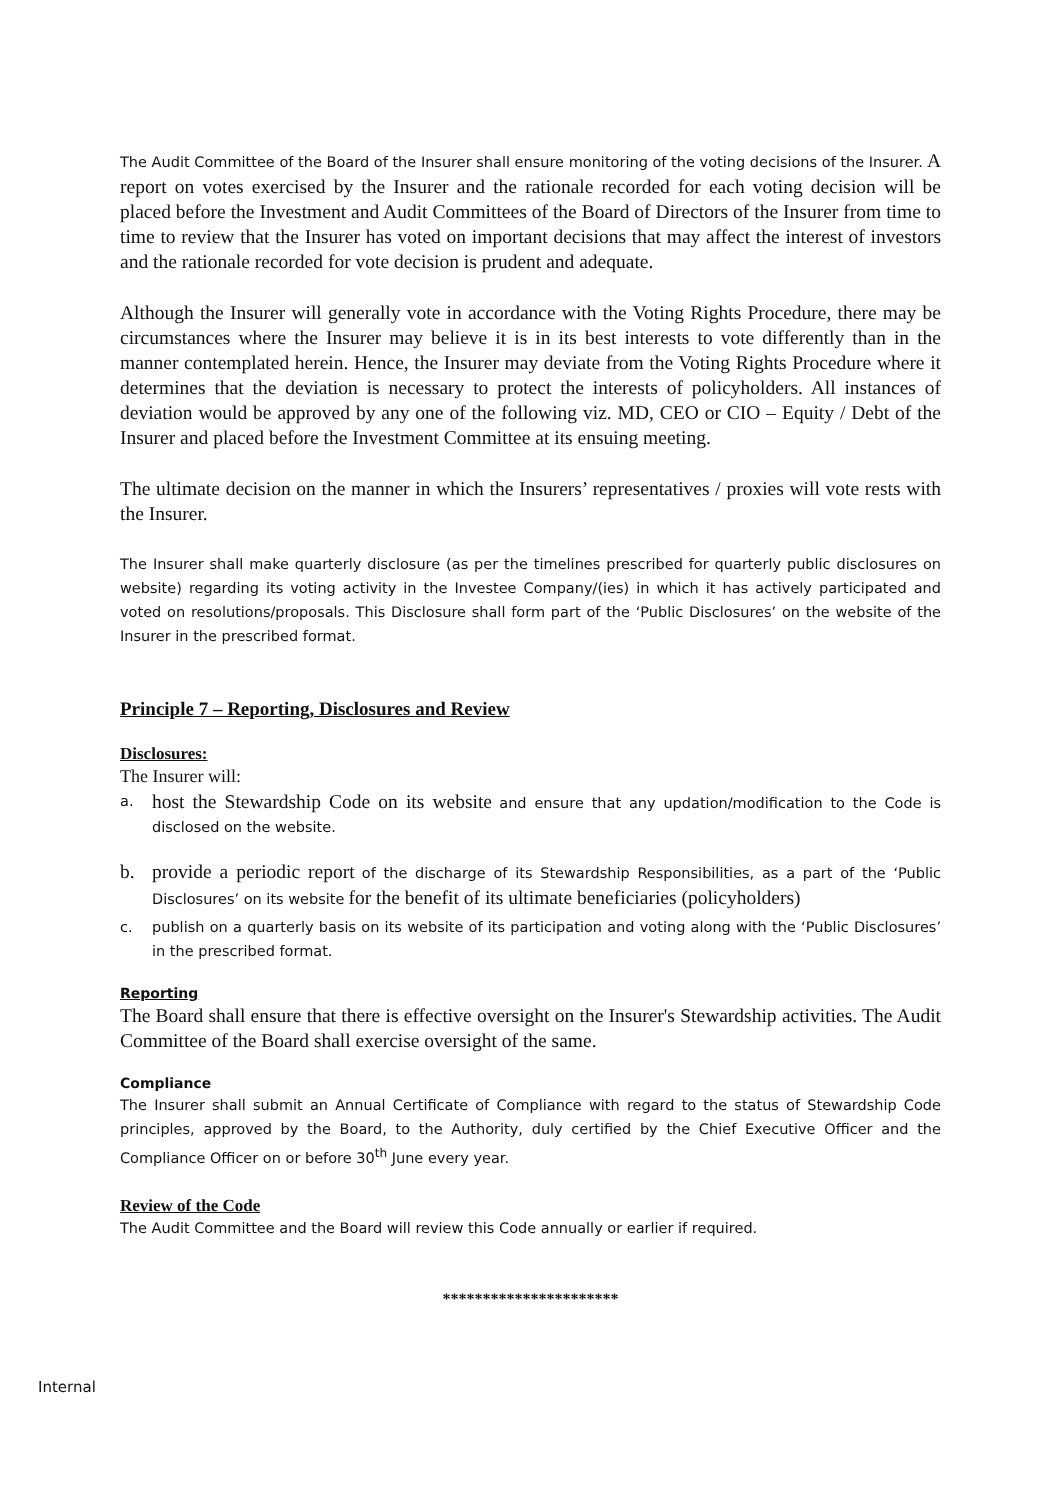The Audit Committee of the Board of the Insurer shall ensure monitoring of the voting decisions of the Insurer. A report on votes exercised by the Insurer and the rationale recorded for each voting decision will be placed before the Investment and Audit Committees of the Board of Directors of the Insurer from time to time to review that the Insurer has voted on important decisions that may affect the interest of investors and the rationale recorded for vote decision is prudent and adequate.
Although the Insurer will generally vote in accordance with the Voting Rights Procedure, there may be circumstances where the Insurer may believe it is in its best interests to vote differently than in the manner contemplated herein. Hence, the Insurer may deviate from the Voting Rights Procedure where it determines that the deviation is necessary to protect the interests of policyholders. All instances of deviation would be approved by any one of the following viz. MD, CEO or CIO – Equity / Debt of the Insurer and placed before the Investment Committee at its ensuing meeting.
The ultimate decision on the manner in which the Insurers’ representatives / proxies will vote rests with the Insurer.
The Insurer shall make quarterly disclosure (as per the timelines prescribed for quarterly public disclosures on website) regarding its voting activity in the Investee Company/(ies) in which it has actively participated and voted on resolutions/proposals. This Disclosure shall form part of the ‘Public Disclosures’ on the website of the Insurer in the prescribed format.
Principle 7 – Reporting, Disclosures and Review
Disclosures:
The Insurer will:
a.
host the Stewardship Code on its website and ensure that any updation/modification to the Code is disclosed on the website.
b. provide a periodic report of the discharge of its Stewardship Responsibilities, as a part of the ‘Public Disclosures’ on its website for the benefit of its ultimate beneficiaries (policyholders)
c. publish on a quarterly basis on its website of its participation and voting along with the ‘Public Disclosures’ in the prescribed format.
Reporting
The Board shall ensure that there is effective oversight on the Insurer's Stewardship activities. The Audit Committee of the Board shall exercise oversight of the same.
Compliance
The Insurer shall submit an Annual Certificate of Compliance with regard to the status of Stewardship Code principles, approved by the Board, to the Authority, duly certified by the Chief Executive Officer and the Compliance Officer on or before 30<sup>th</sup> June every year.
Review of the Code
The Audit Committee and the Board will review this Code annually or earlier if required.
**********************
Internal